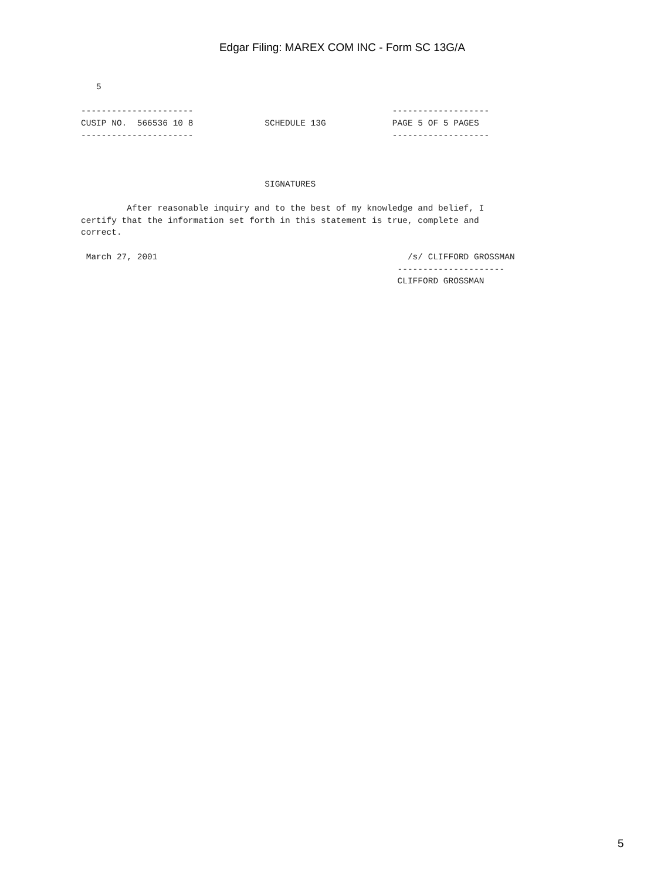Edgar Filing: MAREX COM INC - Form SC 13G/A
   5

----------------------                                       -------------------
CUSIP NO.  566536 10 8              SCHEDULE 13G             PAGE 5 OF 5 PAGES
----------------------                                       -------------------



                                    SIGNATURES

         After reasonable inquiry and to the best of my knowledge and belief, I
certify that the information set forth in this statement is true, complete and
correct.

 March 27, 2001                                                 /s/ CLIFFORD GROSSMAN
                                                              ---------------------
                                                              CLIFFORD GROSSMAN
5